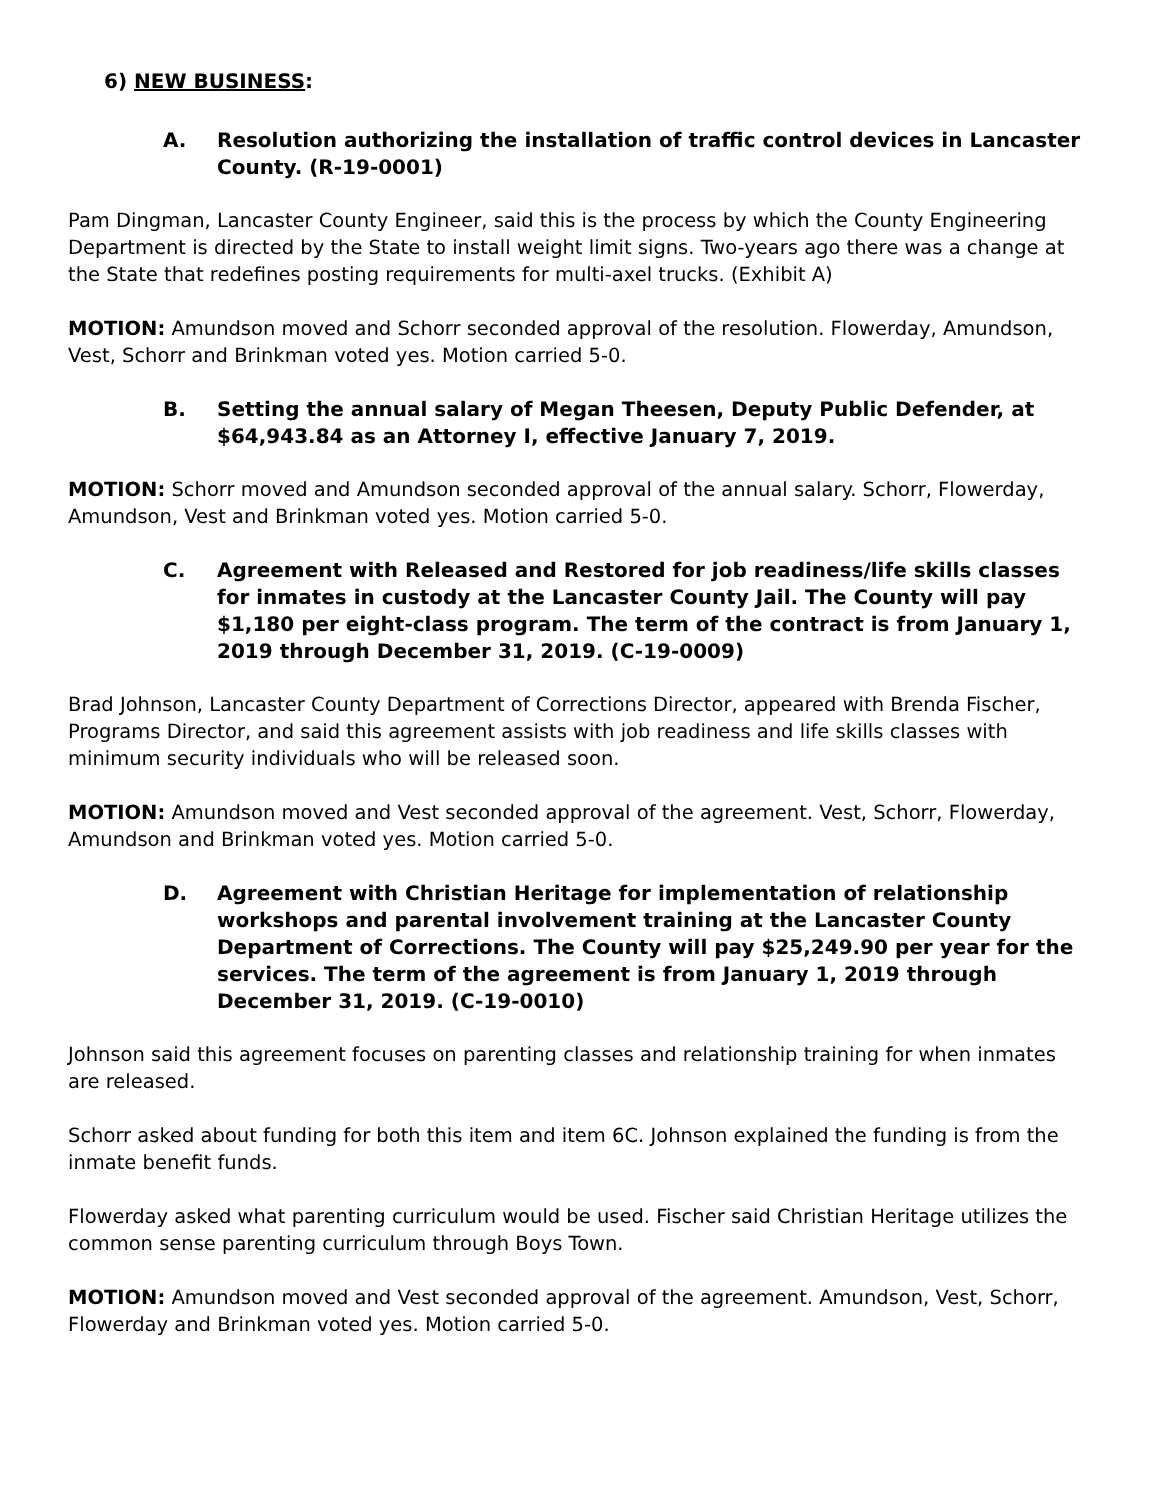6) NEW BUSINESS:
A. Resolution authorizing the installation of traffic control devices in Lancaster County. (R-19-0001)
Pam Dingman, Lancaster County Engineer, said this is the process by which the County Engineering Department is directed by the State to install weight limit signs. Two-years ago there was a change at the State that redefines posting requirements for multi-axel trucks. (Exhibit A)
MOTION: Amundson moved and Schorr seconded approval of the resolution. Flowerday, Amundson, Vest, Schorr and Brinkman voted yes. Motion carried 5-0.
B. Setting the annual salary of Megan Theesen, Deputy Public Defender, at $64,943.84 as an Attorney I, effective January 7, 2019.
MOTION: Schorr moved and Amundson seconded approval of the annual salary. Schorr, Flowerday, Amundson, Vest and Brinkman voted yes. Motion carried 5-0.
C. Agreement with Released and Restored for job readiness/life skills classes for inmates in custody at the Lancaster County Jail. The County will pay $1,180 per eight-class program. The term of the contract is from January 1, 2019 through December 31, 2019. (C-19-0009)
Brad Johnson, Lancaster County Department of Corrections Director, appeared with Brenda Fischer, Programs Director, and said this agreement assists with job readiness and life skills classes with minimum security individuals who will be released soon.
MOTION: Amundson moved and Vest seconded approval of the agreement. Vest, Schorr, Flowerday, Amundson and Brinkman voted yes. Motion carried 5-0.
D. Agreement with Christian Heritage for implementation of relationship workshops and parental involvement training at the Lancaster County Department of Corrections. The County will pay $25,249.90 per year for the services. The term of the agreement is from January 1, 2019 through December 31, 2019. (C-19-0010)
Johnson said this agreement focuses on parenting classes and relationship training for when inmates are released.
Schorr asked about funding for both this item and item 6C. Johnson explained the funding is from the inmate benefit funds.
Flowerday asked what parenting curriculum would be used. Fischer said Christian Heritage utilizes the common sense parenting curriculum through Boys Town.
MOTION: Amundson moved and Vest seconded approval of the agreement. Amundson, Vest, Schorr, Flowerday and Brinkman voted yes. Motion carried 5-0.